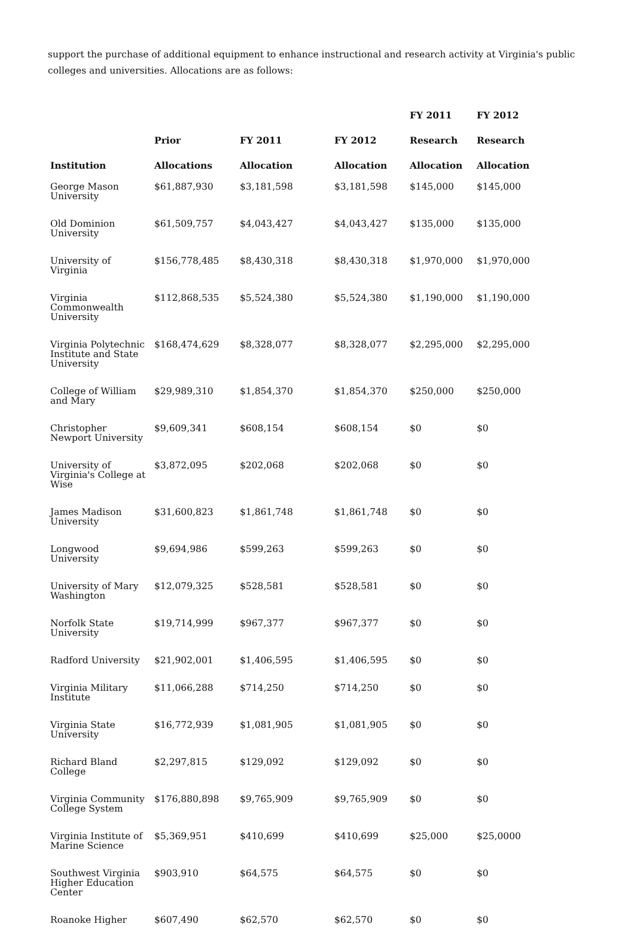support the purchase of additional equipment to enhance instructional and research activity at Virginia's public colleges and universities. Allocations are as follows:
| Institution | Prior Allocations | FY 2011 Allocation | FY 2012 Allocation | FY 2011 Research Allocation | FY 2012 Research Allocation |
| --- | --- | --- | --- | --- | --- |
| George Mason University | $61,887,930 | $3,181,598 | $3,181,598 | $145,000 | $145,000 |
| Old Dominion University | $61,509,757 | $4,043,427 | $4,043,427 | $135,000 | $135,000 |
| University of Virginia | $156,778,485 | $8,430,318 | $8,430,318 | $1,970,000 | $1,970,000 |
| Virginia Commonwealth University | $112,868,535 | $5,524,380 | $5,524,380 | $1,190,000 | $1,190,000 |
| Virginia Polytechnic Institute and State University | $168,474,629 | $8,328,077 | $8,328,077 | $2,295,000 | $2,295,000 |
| College of William and Mary | $29,989,310 | $1,854,370 | $1,854,370 | $250,000 | $250,000 |
| Christopher Newport University | $9,609,341 | $608,154 | $608,154 | $0 | $0 |
| University of Virginia's College at Wise | $3,872,095 | $202,068 | $202,068 | $0 | $0 |
| James Madison University | $31,600,823 | $1,861,748 | $1,861,748 | $0 | $0 |
| Longwood University | $9,694,986 | $599,263 | $599,263 | $0 | $0 |
| University of Mary Washington | $12,079,325 | $528,581 | $528,581 | $0 | $0 |
| Norfolk State University | $19,714,999 | $967,377 | $967,377 | $0 | $0 |
| Radford University | $21,902,001 | $1,406,595 | $1,406,595 | $0 | $0 |
| Virginia Military Institute | $11,066,288 | $714,250 | $714,250 | $0 | $0 |
| Virginia State University | $16,772,939 | $1,081,905 | $1,081,905 | $0 | $0 |
| Richard Bland College | $2,297,815 | $129,092 | $129,092 | $0 | $0 |
| Virginia Community College System | $176,880,898 | $9,765,909 | $9,765,909 | $0 | $0 |
| Virginia Institute of Marine Science | $5,369,951 | $410,699 | $410,699 | $25,000 | $25,0000 |
| Southwest Virginia Higher Education Center | $903,910 | $64,575 | $64,575 | $0 | $0 |
| Roanoke Higher | $607,490 | $62,570 | $62,570 | $0 | $0 |